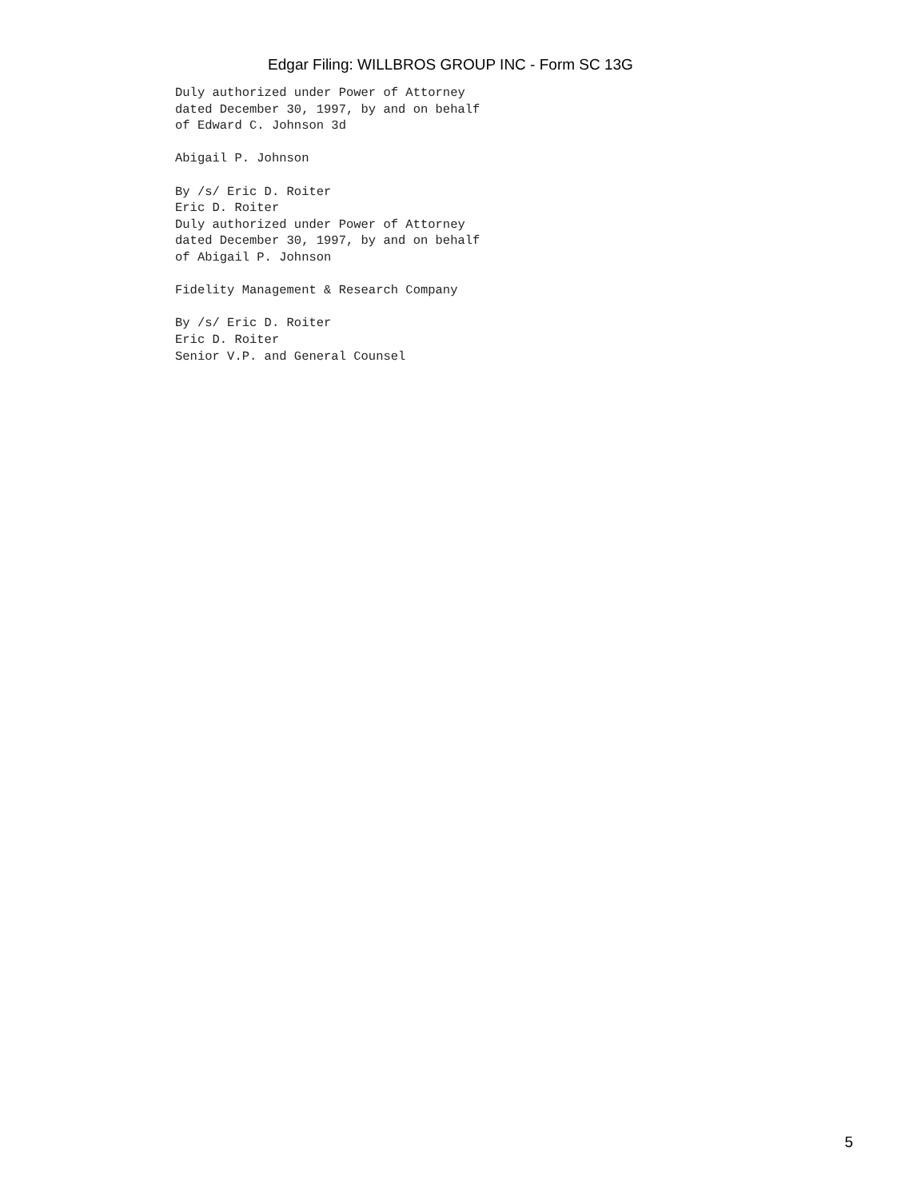Edgar Filing: WILLBROS GROUP INC - Form SC 13G
Duly authorized under Power of Attorney
dated December 30, 1997, by and on behalf
of Edward C. Johnson 3d

Abigail P. Johnson

By /s/ Eric D. Roiter
Eric D. Roiter
Duly authorized under Power of Attorney
dated December 30, 1997, by and on behalf
of Abigail P. Johnson

Fidelity Management & Research Company

By /s/ Eric D. Roiter
Eric D. Roiter
Senior V.P. and General Counsel
5